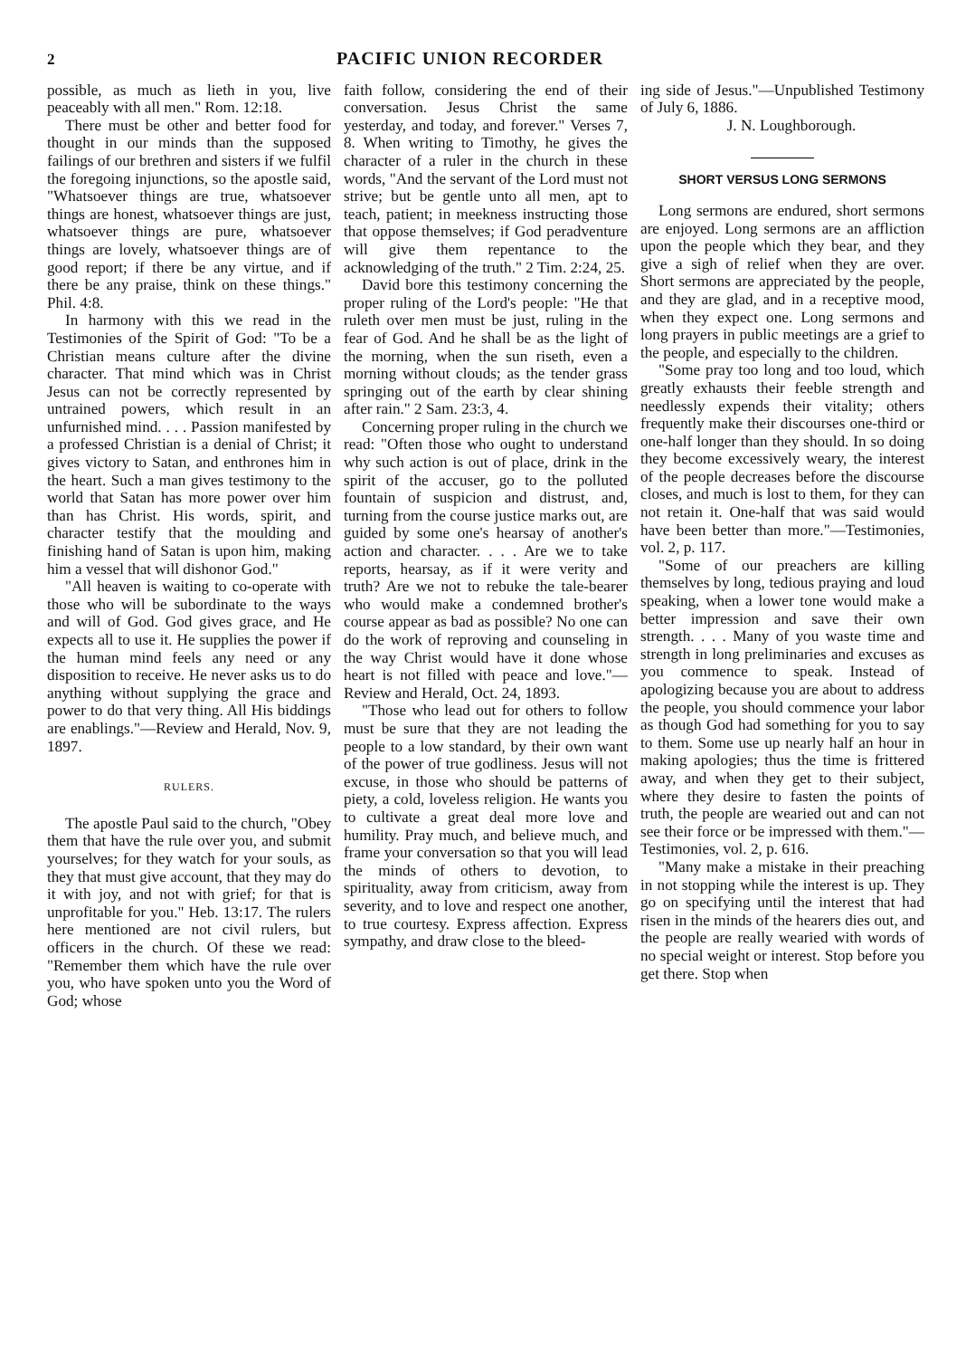2 PACIFIC UNION RECORDER
possible, as much as lieth in you, live peaceably with all men." Rom. 12:18.
There must be other and better food for thought in our minds than the supposed failings of our brethren and sisters if we fulfil the foregoing injunctions, so the apostle said, "Whatsoever things are true, whatsoever things are honest, whatsoever things are just, whatsoever things are pure, whatsoever things are lovely, whatsoever things are of good report; if there be any virtue, and if there be any praise, think on these things." Phil. 4:8.
In harmony with this we read in the Testimonies of the Spirit of God: "To be a Christian means culture after the divine character. That mind which was in Christ Jesus can not be correctly represented by untrained powers, which result in an unfurnished mind. . . . Passion manifested by a professed Christian is a denial of Christ; it gives victory to Satan, and enthrones him in the heart. Such a man gives testimony to the world that Satan has more power over him than has Christ. His words, spirit, and character testify that the moulding and finishing hand of Satan is upon him, making him a vessel that will dishonor God."
"All heaven is waiting to co-operate with those who will be subordinate to the ways and will of God. God gives grace, and He expects all to use it. He supplies the power if the human mind feels any need or any disposition to receive. He never asks us to do anything without supplying the grace and power to do that very thing. All His biddings are enablings."—Review and Herald, Nov. 9, 1897.
RULERS.
The apostle Paul said to the church, "Obey them that have the rule over you, and submit yourselves; for they watch for your souls, as they that must give account, that they may do it with joy, and not with grief; for that is unprofitable for you." Heb. 13:17. The rulers here mentioned are not civil rulers, but officers in the church. Of these we read: "Remember them which have the rule over you, who have spoken unto you the Word of God; whose
faith follow, considering the end of their conversation. Jesus Christ the same yesterday, and today, and forever." Verses 7, 8. When writing to Timothy, he gives the character of a ruler in the church in these words, "And the servant of the Lord must not strive; but be gentle unto all men, apt to teach, patient; in meekness instructing those that oppose themselves; if God peradventure will give them repentance to the acknowledging of the truth." 2 Tim. 2:24, 25.
David bore this testimony concerning the proper ruling of the Lord's people: "He that ruleth over men must be just, ruling in the fear of God. And he shall be as the light of the morning, when the sun riseth, even a morning without clouds; as the tender grass springing out of the earth by clear shining after rain." 2 Sam. 23:3, 4.
Concerning proper ruling in the church we read: "Often those who ought to understand why such action is out of place, drink in the spirit of the accuser, go to the polluted fountain of suspicion and distrust, and, turning from the course justice marks out, are guided by some one's hearsay of another's action and character. . . . Are we to take reports, hearsay, as if it were verity and truth? Are we not to rebuke the tale-bearer who would make a condemned brother's course appear as bad as possible? No one can do the work of reproving and counseling in the way Christ would have it done whose heart is not filled with peace and love."—Review and Herald, Oct. 24, 1893.
"Those who lead out for others to follow must be sure that they are not leading the people to a low standard, by their own want of the power of true godliness. Jesus will not excuse, in those who should be patterns of piety, a cold, loveless religion. He wants you to cultivate a great deal more love and humility. Pray much, and believe much, and frame your conversation so that you will lead the minds of others to devotion, to spirituality, away from criticism, away from severity, and to love and respect one another, to true courtesy. Express affection. Express sympathy, and draw close to the bleed-
ing side of Jesus."—Unpublished Testimony of July 6, 1886.
J. N. Loughborough.
SHORT VERSUS LONG SERMONS
Long sermons are endured, short sermons are enjoyed. Long sermons are an affliction upon the people which they bear, and they give a sigh of relief when they are over. Short sermons are appreciated by the people, and they are glad, and in a receptive mood, when they expect one. Long sermons and long prayers in public meetings are a grief to the people, and especially to the children.
"Some pray too long and too loud, which greatly exhausts their feeble strength and needlessly expends their vitality; others frequently make their discourses one-third or one-half longer than they should. In so doing they become excessively weary, the interest of the people decreases before the discourse closes, and much is lost to them, for they can not retain it. One-half that was said would have been better than more."—Testimonies, vol. 2, p. 117.
"Some of our preachers are killing themselves by long, tedious praying and loud speaking, when a lower tone would make a better impression and save their own strength. . . . Many of you waste time and strength in long preliminaries and excuses as you commence to speak. Instead of apologizing because you are about to address the people, you should commence your labor as though God had something for you to say to them. Some use up nearly half an hour in making apologies; thus the time is frittered away, and when they get to their subject, where they desire to fasten the points of truth, the people are wearied out and can not see their force or be impressed with them."—Testimonies, vol. 2, p. 616.
"Many make a mistake in their preaching in not stopping while the interest is up. They go on specifying until the interest that had risen in the minds of the hearers dies out, and the people are really wearied with words of no special weight or interest. Stop before you get there. Stop when